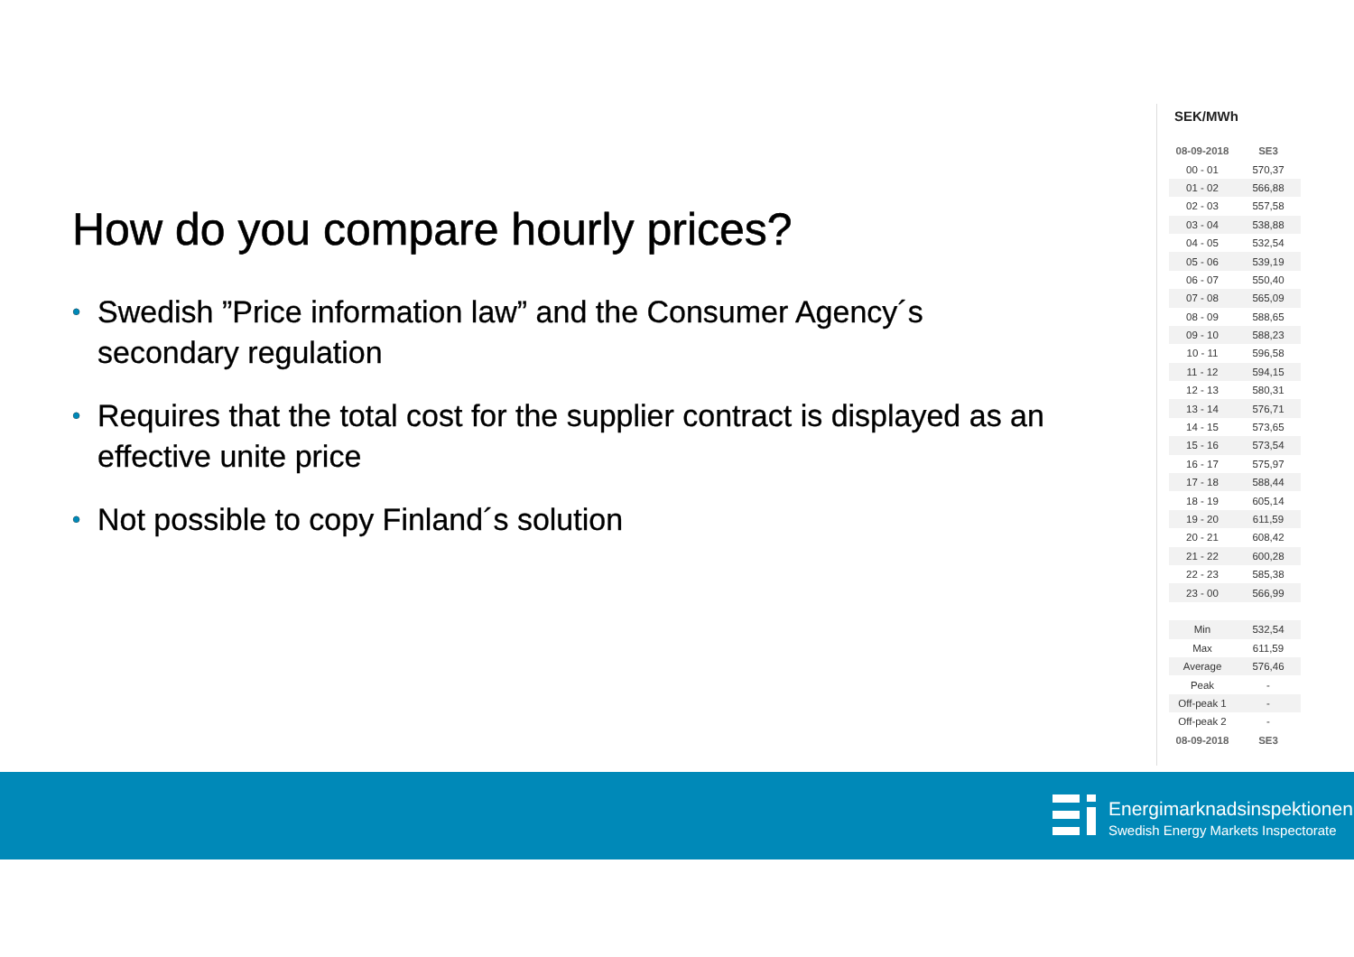How do you compare hourly prices?
• Swedish ”Price information law” and the Consumer Agency´s secondary regulation
• Requires that the total cost for the supplier contract is displayed as an effective unite price
• Not possible to copy Finland´s solution
SEK/MWh
| 08-09-2018 | SE3 |
| --- | --- |
| 00 - 01 | 570,37 |
| 01 - 02 | 566,88 |
| 02 - 03 | 557,58 |
| 03 - 04 | 538,88 |
| 04 - 05 | 532,54 |
| 05 - 06 | 539,19 |
| 06 - 07 | 550,40 |
| 07 - 08 | 565,09 |
| 08 - 09 | 588,65 |
| 09 - 10 | 588,23 |
| 10 - 11 | 596,58 |
| 11 - 12 | 594,15 |
| 12 - 13 | 580,31 |
| 13 - 14 | 576,71 |
| 14 - 15 | 573,65 |
| 15 - 16 | 573,54 |
| 16 - 17 | 575,97 |
| 17 - 18 | 588,44 |
| 18 - 19 | 605,14 |
| 19 - 20 | 611,59 |
| 20 - 21 | 608,42 |
| 21 - 22 | 600,28 |
| 22 - 23 | 585,38 |
| 23 - 00 | 566,99 |
| Min | 532,54 |
| Max | 611,59 |
| Average | 576,46 |
| Peak | - |
| Off-peak 1 | - |
| Off-peak 2 | - |
| 08-09-2018 | SE3 |
Energimarknadsinspektionen
Swedish Energy Markets Inspectorate